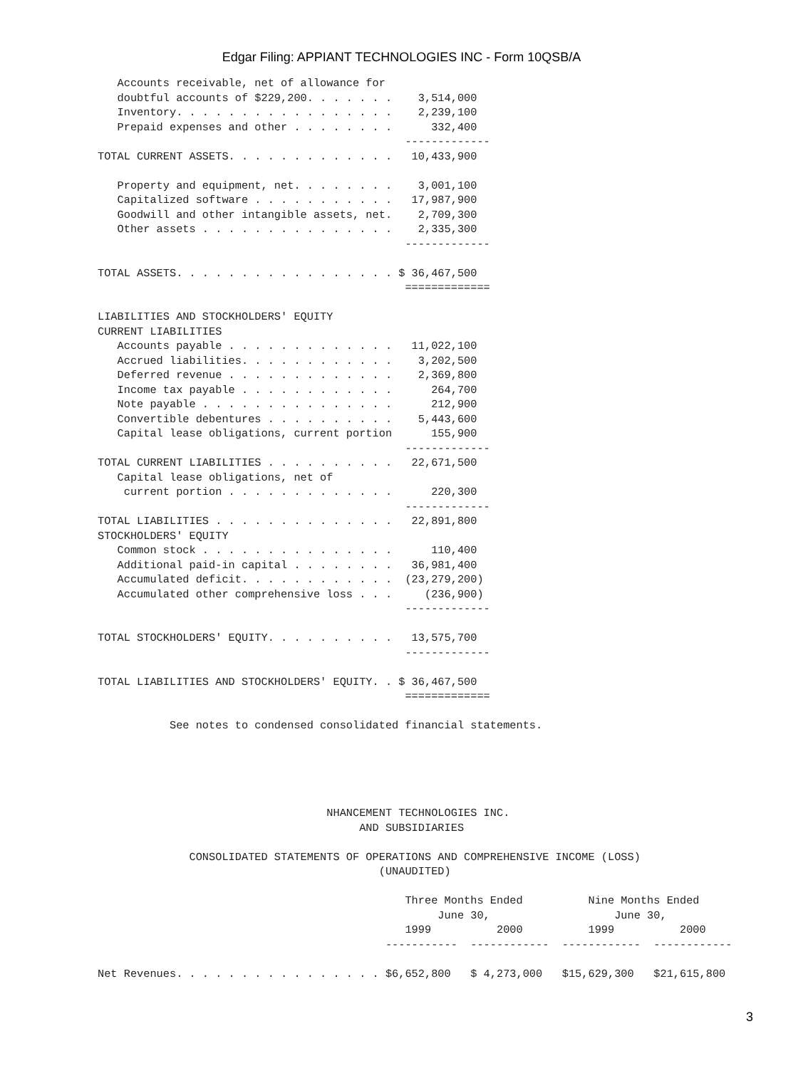Edgar Filing: APPIANT TECHNOLOGIES INC - Form 10QSB/A
   Accounts receivable, net of allowance for
   doubtful accounts of $229,200. . . . . . .    3,514,000
   Inventory. . . . . . . . . . . . . . . . .    2,239,100
   Prepaid expenses and other . . . . . . . .      332,400
                                               -------------
TOTAL CURRENT ASSETS. . . . . . . . . . . . .   10,433,900

   Property and equipment, net. . . . . . . .    3,001,100
   Capitalized software . . . . . . . . . . .   17,987,900
   Goodwill and other intangible assets, net.    2,709,300
   Other assets . . . . . . . . . . . . . . .    2,335,300
                                               -------------

TOTAL ASSETS. . . . . . . . . . . . . . . . . $ 36,467,500
                                               =============

LIABILITIES AND STOCKHOLDERS' EQUITY
CURRENT LIABILITIES
   Accounts payable . . . . . . . . . . . . .   11,022,100
   Accrued liabilities. . . . . . . . . . . .    3,202,500
   Deferred revenue . . . . . . . . . . . . .    2,369,800
   Income tax payable . . . . . . . . . . . .      264,700
   Note payable . . . . . . . . . . . . . . .      212,900
   Convertible debentures . . . . . . . . . .    5,443,600
   Capital lease obligations, current portion      155,900
                                               -------------
TOTAL CURRENT LIABILITIES . . . . . . . . . .   22,671,500
   Capital lease obligations, net of
    current portion . . . . . . . . . . . . .      220,300
                                               -------------
TOTAL LIABILITIES . . . . . . . . . . . . . .   22,891,800
STOCKHOLDERS' EQUITY
   Common stock . . . . . . . . . . . . . . .      110,400
   Additional paid-in capital . . . . . . . .   36,981,400
   Accumulated deficit. . . . . . . . . . . .  (23,279,200)
   Accumulated other comprehensive loss . . .     (236,900)
                                               -------------

TOTAL STOCKHOLDERS' EQUITY. . . . . . . . . .   13,575,700
                                               -------------

TOTAL LIABILITIES AND STOCKHOLDERS' EQUITY. . $ 36,467,500
                                               =============

           See notes to condensed consolidated financial statements.





                                   NHANCEMENT TECHNOLOGIES INC.
                                        AND SUBSIDIARIES

              CONSOLIDATED STATEMENTS OF OPERATIONS AND COMPREHENSIVE INCOME (LOSS)
                                           (UNAUDITED)

                                               Three Months Ended          Nine Months Ended
                                                    June 30,                   June 30,
                                               1999          2000          1999          2000
                                            -----------  ------------  ------------  ------------

Net Revenues. . . . . . . . . . . . . . . . $6,652,800   $ 4,273,000   $15,629,300   $21,615,800
3